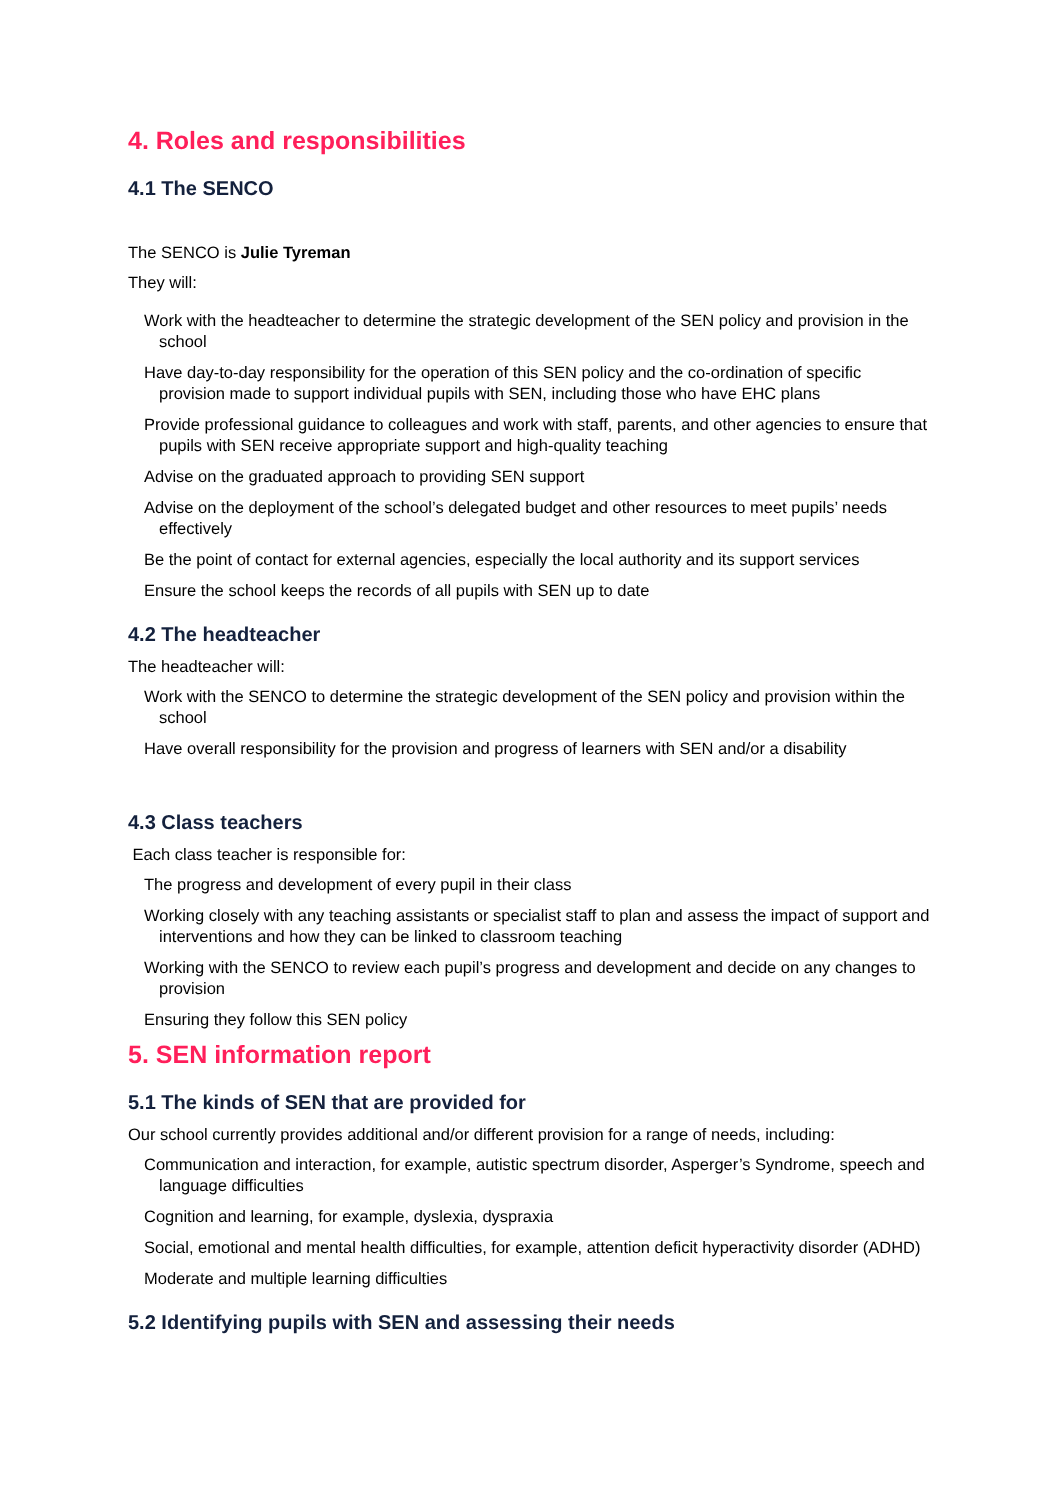4. Roles and responsibilities
4.1 The SENCO
The SENCO is Julie Tyreman
They will:
Work with the headteacher to determine the strategic development of the SEN policy and provision in the school
Have day-to-day responsibility for the operation of this SEN policy and the co-ordination of specific provision made to support individual pupils with SEN, including those who have EHC plans
Provide professional guidance to colleagues and work with staff, parents, and other agencies to ensure that pupils with SEN receive appropriate support and high-quality teaching
Advise on the graduated approach to providing SEN support
Advise on the deployment of the school’s delegated budget and other resources to meet pupils’ needs effectively
Be the point of contact for external agencies, especially the local authority and its support services
Ensure the school keeps the records of all pupils with SEN up to date
4.2 The headteacher
The headteacher will:
Work with the SENCO to determine the strategic development of the SEN policy and provision within the school
Have overall responsibility for the provision and progress of learners with SEN and/or a disability
4.3 Class teachers
Each class teacher is responsible for:
The progress and development of every pupil in their class
Working closely with any teaching assistants or specialist staff to plan and assess the impact of support and interventions and how they can be linked to classroom teaching
Working with the SENCO to review each pupil’s progress and development and decide on any changes to provision
Ensuring they follow this SEN policy
5. SEN information report
5.1 The kinds of SEN that are provided for
Our school currently provides additional and/or different provision for a range of needs, including:
Communication and interaction, for example, autistic spectrum disorder, Asperger’s Syndrome, speech and language difficulties
Cognition and learning, for example, dyslexia, dyspraxia
Social, emotional and mental health difficulties, for example, attention deficit hyperactivity disorder (ADHD)
Moderate and multiple learning difficulties
5.2 Identifying pupils with SEN and assessing their needs